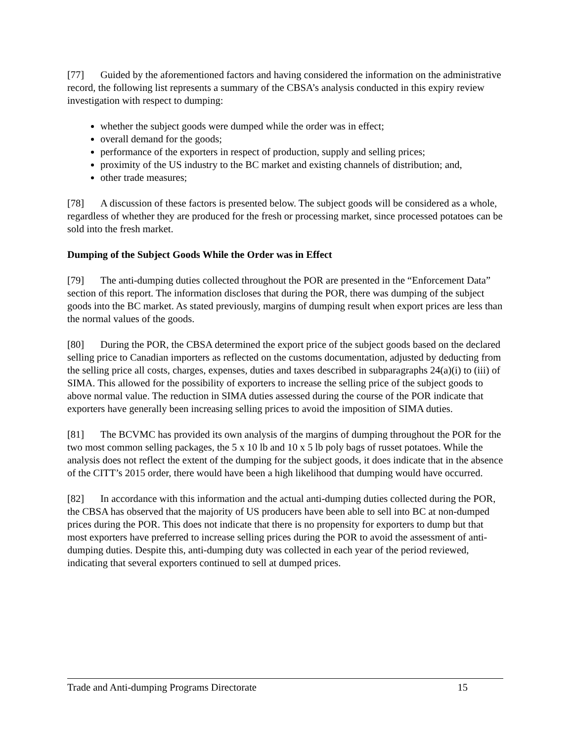[77] Guided by the aforementioned factors and having considered the information on the administrative record, the following list represents a summary of the CBSA’s analysis conducted in this expiry review investigation with respect to dumping:
whether the subject goods were dumped while the order was in effect;
overall demand for the goods;
performance of the exporters in respect of production, supply and selling prices;
proximity of the US industry to the BC market and existing channels of distribution; and,
other trade measures;
[78] A discussion of these factors is presented below. The subject goods will be considered as a whole, regardless of whether they are produced for the fresh or processing market, since processed potatoes can be sold into the fresh market.
Dumping of the Subject Goods While the Order was in Effect
[79] The anti-dumping duties collected throughout the POR are presented in the “Enforcement Data” section of this report. The information discloses that during the POR, there was dumping of the subject goods into the BC market. As stated previously, margins of dumping result when export prices are less than the normal values of the goods.
[80] During the POR, the CBSA determined the export price of the subject goods based on the declared selling price to Canadian importers as reflected on the customs documentation, adjusted by deducting from the selling price all costs, charges, expenses, duties and taxes described in subparagraphs 24(a)(i) to (iii) of SIMA. This allowed for the possibility of exporters to increase the selling price of the subject goods to above normal value. The reduction in SIMA duties assessed during the course of the POR indicate that exporters have generally been increasing selling prices to avoid the imposition of SIMA duties.
[81] The BCVMC has provided its own analysis of the margins of dumping throughout the POR for the two most common selling packages, the 5 x 10 lb and 10 x 5 lb poly bags of russet potatoes. While the analysis does not reflect the extent of the dumping for the subject goods, it does indicate that in the absence of the CITT’s 2015 order, there would have been a high likelihood that dumping would have occurred.
[82] In accordance with this information and the actual anti-dumping duties collected during the POR, the CBSA has observed that the majority of US producers have been able to sell into BC at non-dumped prices during the POR. This does not indicate that there is no propensity for exporters to dump but that most exporters have preferred to increase selling prices during the POR to avoid the assessment of anti-dumping duties. Despite this, anti-dumping duty was collected in each year of the period reviewed, indicating that several exporters continued to sell at dumped prices.
Trade and Anti-dumping Programs Directorate 15